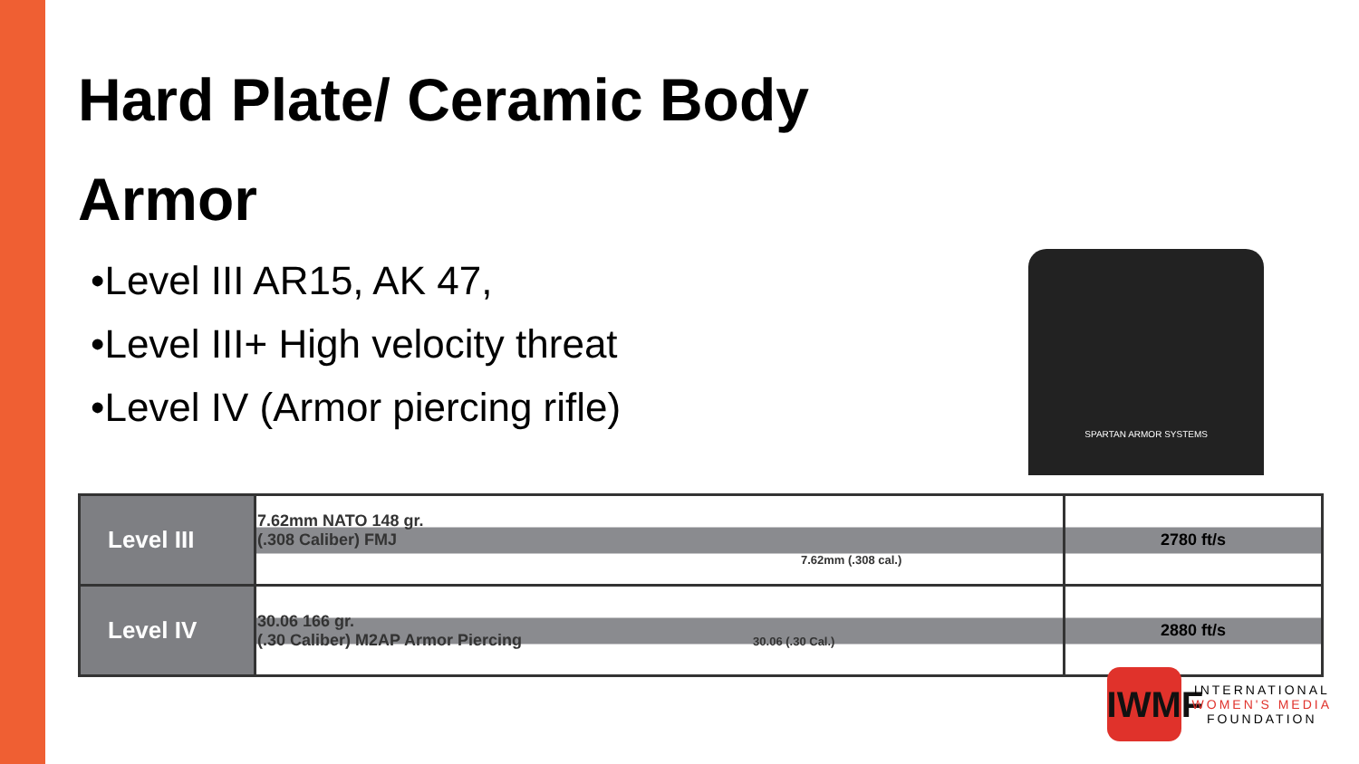Hard Plate/ Ceramic Body Armor
•Level III AR15, AK 47,
•Level III+ High velocity threat
•Level IV (Armor piercing rifle)
SPARTAN ARMOR SYSTEMS
| Level III | 7.62mm NATO 148 gr. (.308 Caliber) FMJ 7.62mm (.308 cal.) | 2780 ft/s |
| Level IV | 30.06 166 gr. (.30 Caliber) M2AP Armor Piercing 30.06 (.30 Cal.) | 2880 ft/s |
IWMF
INTERNATIONAL
WOMEN'S MEDIA
FOUNDATION